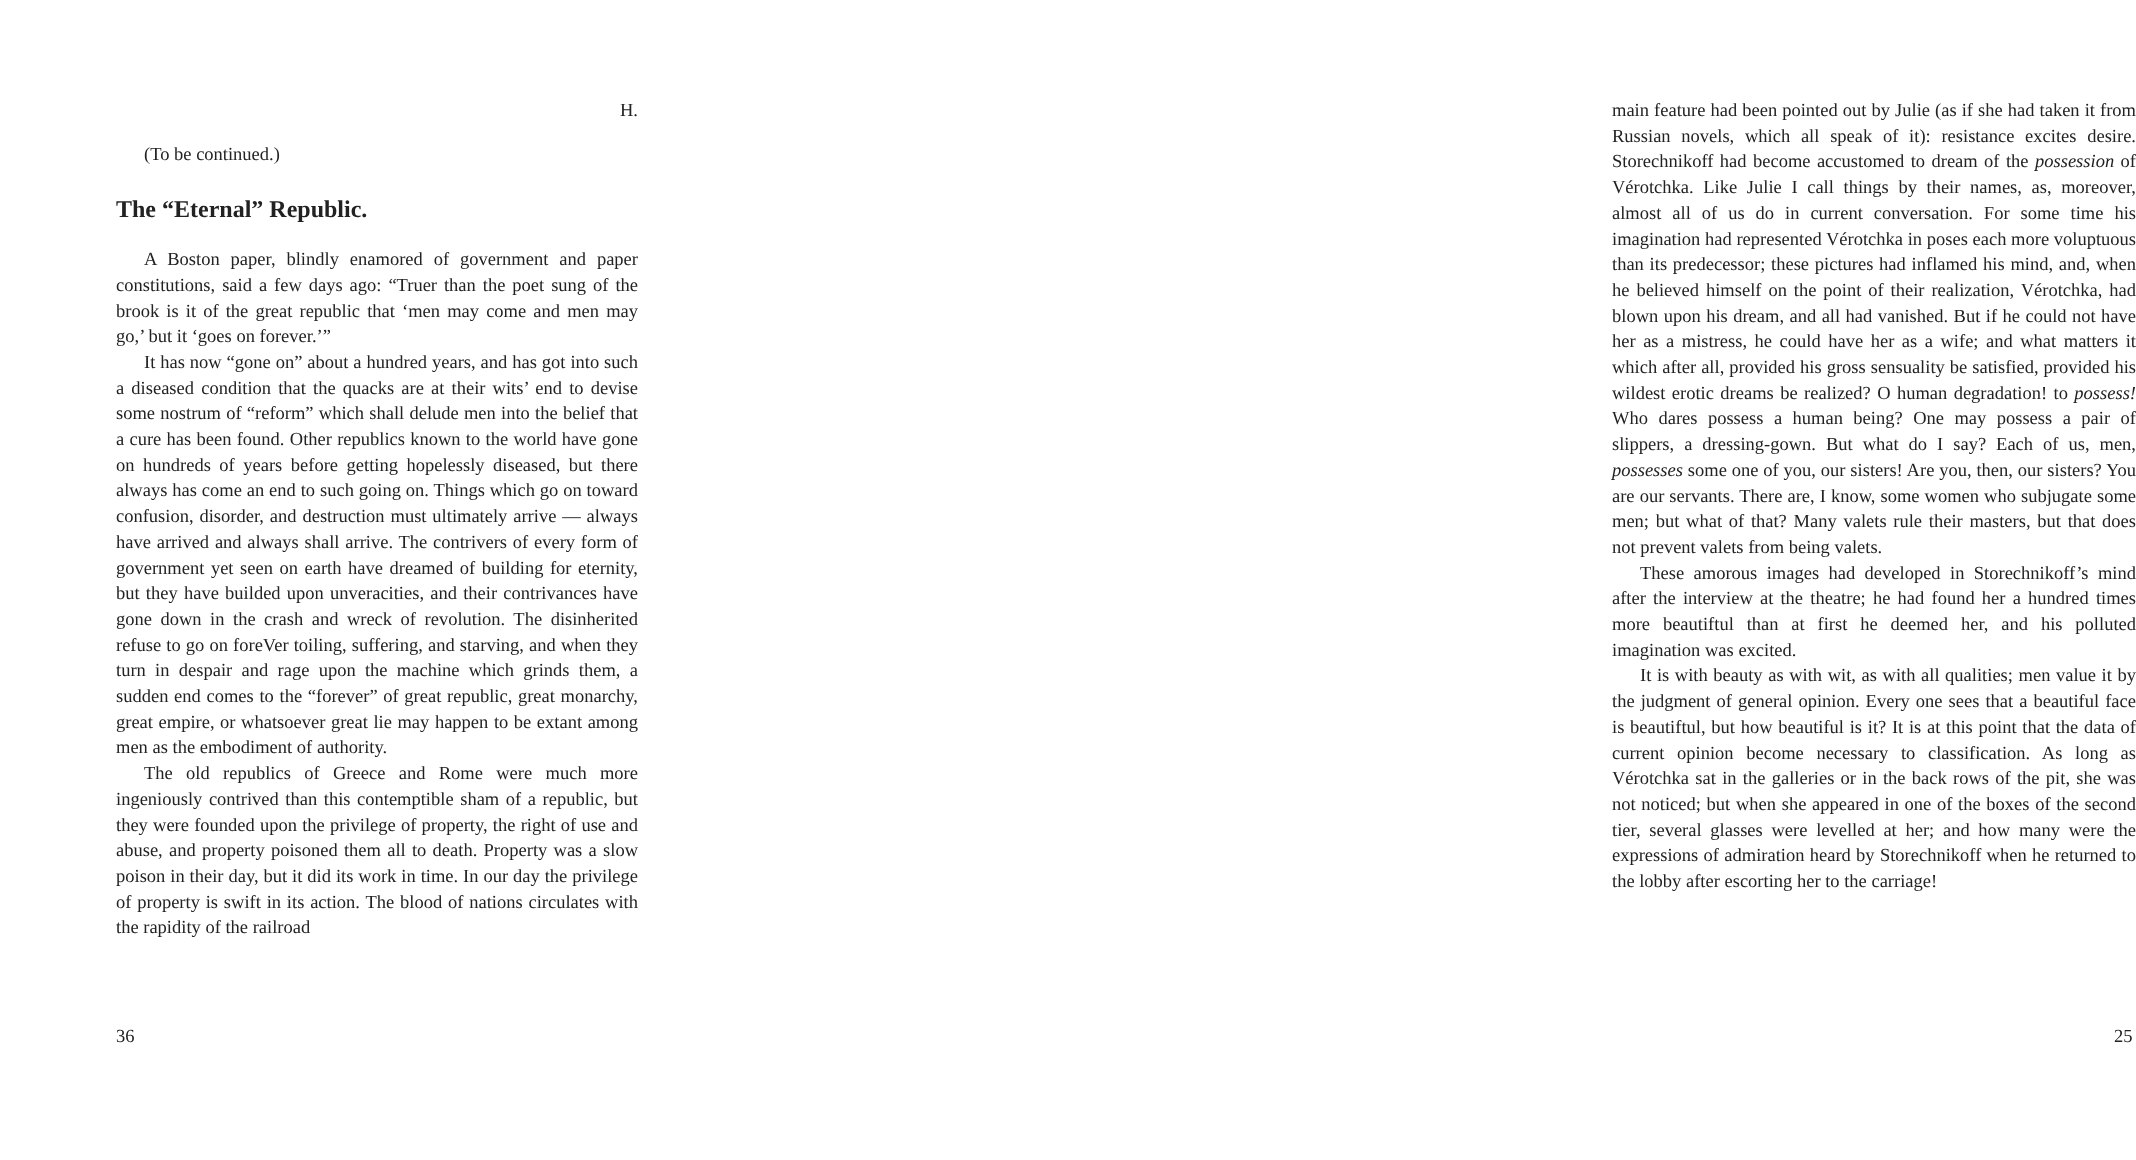H.
(To be continued.)
The “Eternal” Republic.
A Boston paper, blindly enamored of government and paper constitutions, said a few days ago: “Truer than the poet sung of the brook is it of the great republic that ‘men may come and men may go,’ but it ‘goes on forever.’”
It has now “gone on” about a hundred years, and has got into such a diseased condition that the quacks are at their wits’ end to devise some nostrum of “reform” which shall delude men into the belief that a cure has been found. Other republics known to the world have gone on hundreds of years before getting hopelessly diseased, but there always has come an end to such going on. Things which go on toward confusion, disorder, and destruction must ultimately arrive — always have arrived and always shall arrive. The contrivers of every form of government yet seen on earth have dreamed of building for eternity, but they have builded upon unveracities, and their contrivances have gone down in the crash and wreck of revolution. The disinherited refuse to go on foreVer toiling, suffering, and starving, and when they turn in despair and rage upon the machine which grinds them, a sudden end comes to the “forever” of great republic, great monarchy, great empire, or whatsoever great lie may happen to be extant among men as the embodiment of authority.
The old republics of Greece and Rome were much more ingeniously contrived than this contemptible sham of a republic, but they were founded upon the privilege of property, the right of use and abuse, and property poisoned them all to death. Property was a slow poison in their day, but it did its work in time. In our day the privilege of property is swift in its action. The blood of nations circulates with the rapidity of the railroad
36
main feature had been pointed out by Julie (as if she had taken it from Russian novels, which all speak of it): resistance excites desire. Storechnikoff had become accustomed to dream of the possession of Vérotchka. Like Julie I call things by their names, as, moreover, almost all of us do in current conversation. For some time his imagination had represented Vérotchka in poses each more voluptuous than its predecessor; these pictures had inflamed his mind, and, when he believed himself on the point of their realization, Vérotchka, had blown upon his dream, and all had vanished. But if he could not have her as a mistress, he could have her as a wife; and what matters it which after all, provided his gross sensuality be satisfied, provided his wildest erotic dreams be realized? O human degradation! to possess! Who dares possess a human being? One may possess a pair of slippers, a dressing-gown. But what do I say? Each of us, men, possesses some one of you, our sisters! Are you, then, our sisters? You are our servants. There are, I know, some women who subjugate some men; but what of that? Many valets rule their masters, but that does not prevent valets from being valets.
These amorous images had developed in Storechnikoff’s mind after the interview at the theatre; he had found her a hundred times more beautiftul than at first he deemed her, and his polluted imagination was excited.
It is with beauty as with wit, as with all qualities; men value it by the judgment of general opinion. Every one sees that a beautiful face is beautiftul, but how beautiful is it? It is at this point that the data of current opinion become necessary to classification. As long as Vérotchka sat in the galleries or in the back rows of the pit, she was not noticed; but when she appeared in one of the boxes of the second tier, several glasses were levelled at her; and how many were the expressions of admiration heard by Storechnikoff when he returned to the lobby after escorting her to the carriage!
25